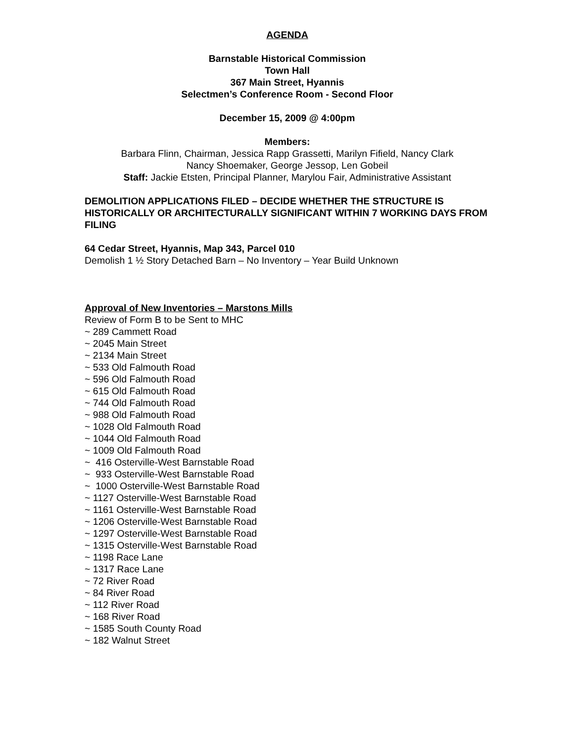AGENDA
Barnstable Historical Commission
Town Hall
367 Main Street, Hyannis
Selectmen’s Conference Room - Second Floor
December 15, 2009 @ 4:00pm
Members:
Barbara Flinn, Chairman, Jessica Rapp Grassetti, Marilyn Fifield, Nancy Clark
Nancy Shoemaker, George Jessop, Len Gobeil
Staff: Jackie Etsten, Principal Planner, Marylou Fair, Administrative Assistant
DEMOLITION APPLICATIONS FILED – DECIDE WHETHER THE STRUCTURE IS HISTORICALLY OR ARCHITECTURALLY SIGNIFICANT WITHIN 7 WORKING DAYS FROM FILING
64 Cedar Street, Hyannis, Map 343, Parcel 010
Demolish 1 ½ Story Detached Barn – No Inventory – Year Build Unknown
Approval of New Inventories – Marstons Mills
Review of Form B to be Sent to MHC
~ 289 Cammett Road
~ 2045 Main Street
~ 2134 Main Street
~ 533 Old Falmouth Road
~ 596 Old Falmouth Road
~ 615 Old Falmouth Road
~ 744 Old Falmouth Road
~ 988 Old Falmouth Road
~ 1028 Old Falmouth Road
~ 1044 Old Falmouth Road
~ 1009 Old Falmouth Road
~ 416 Osterville-West Barnstable Road
~ 933 Osterville-West Barnstable Road
~ 1000 Osterville-West Barnstable Road
~ 1127 Osterville-West Barnstable Road
~ 1161 Osterville-West Barnstable Road
~ 1206 Osterville-West Barnstable Road
~ 1297 Osterville-West Barnstable Road
~ 1315 Osterville-West Barnstable Road
~ 1198 Race Lane
~ 1317 Race Lane
~ 72 River Road
~ 84 River Road
~ 112 River Road
~ 168 River Road
~ 1585 South County Road
~ 182 Walnut Street